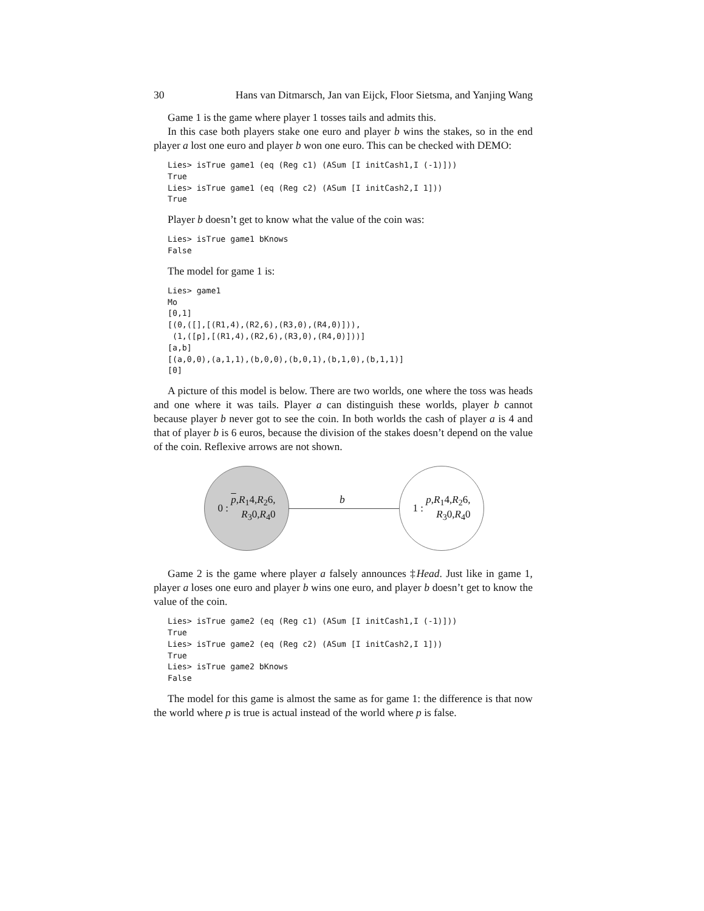30 Hans van Ditmarsch, Jan van Eijck, Floor Sietsma, and Yanjing Wang
Game 1 is the game where player 1 tosses tails and admits this.
In this case both players stake one euro and player b wins the stakes, so in the end player a lost one euro and player b won one euro. This can be checked with DEMO:
Lies> isTrue game1 (eq (Reg c1) (ASum [I initCash1,I (-1)]))
True
Lies> isTrue game1 (eq (Reg c2) (ASum [I initCash2,I 1]))
True
Player b doesn’t get to know what the value of the coin was:
Lies> isTrue game1 bKnows
False
The model for game 1 is:
Lies> game1
Mo
[0,1]
[(0,([],[(R1,4),(R2,6),(R3,0),(R4,0)])),
 (1,([p],[(R1,4),(R2,6),(R3,0),(R4,0)]))]
[a,b]
[(a,0,0),(a,1,1),(b,0,0),(b,0,1),(b,1,0),(b,1,1)]
[0]
A picture of this model is below. There are two worlds, one where the toss was heads and one where it was tails. Player a can distinguish these worlds, player b cannot because player b never got to see the coin. In both worlds the cash of player a is 4 and that of player b is 6 euros, because the division of the stakes doesn’t depend on the value of the coin. Reflexive arrows are not shown.
0 : p,R<sub>1</sub>4,R<sub>2</sub>6,
R<sub>3</sub>0,R<sub>4</sub>0
b
1 : p,R<sub>1</sub>4,R<sub>2</sub>6,
R<sub>3</sub>0,R<sub>4</sub>0
Game 2 is the game where player a falsely announces ‡Head. Just like in game 1, player a loses one euro and player b wins one euro, and player b doesn’t get to know the value of the coin.
Lies> isTrue game2 (eq (Reg c1) (ASum [I initCash1,I (-1)]))
True
Lies> isTrue game2 (eq (Reg c2) (ASum [I initCash2,I 1]))
True
Lies> isTrue game2 bKnows
False
The model for this game is almost the same as for game 1: the difference is that now the world where p is true is actual instead of the world where p is false.